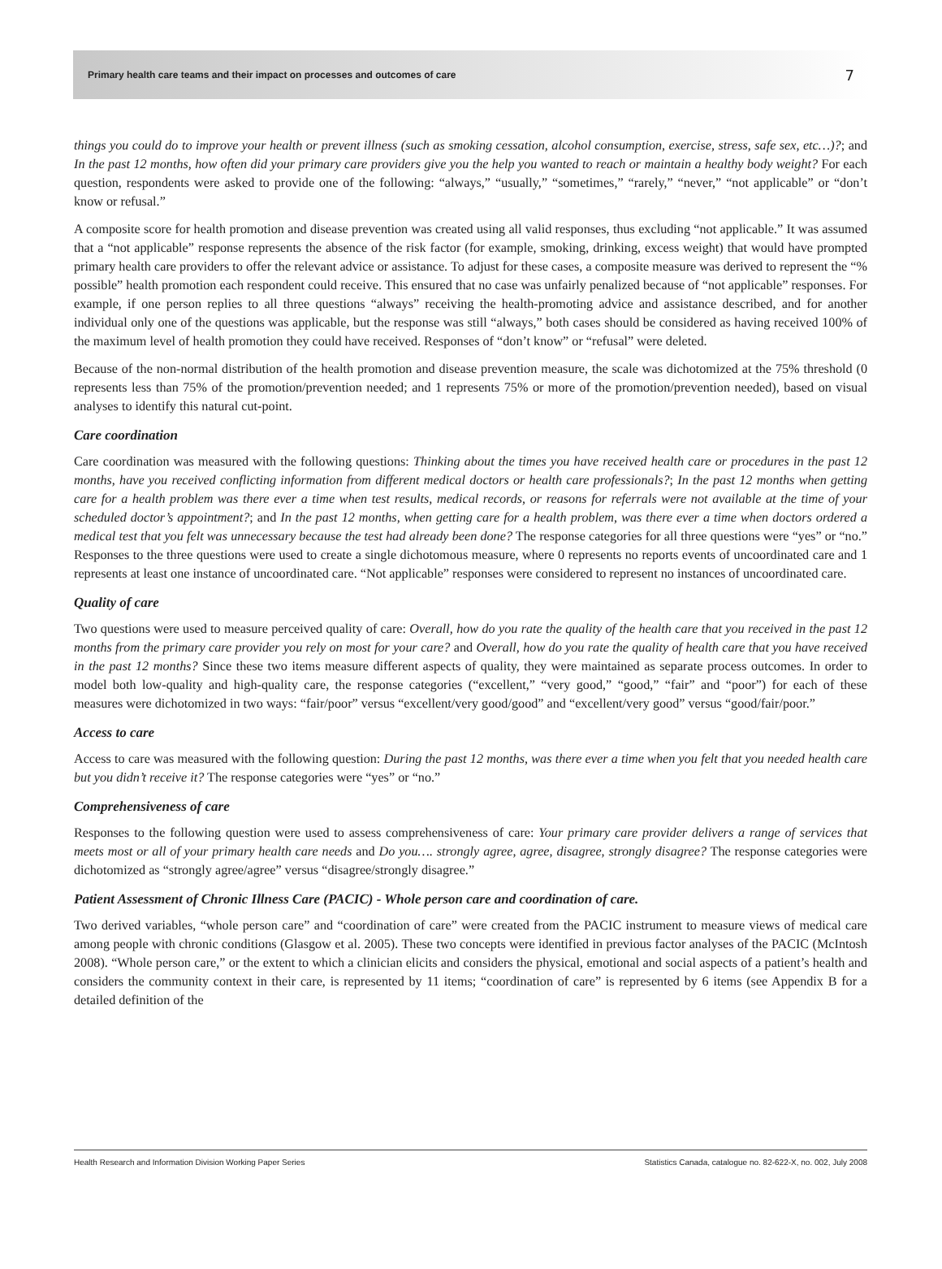Primary health care teams and their impact on processes and outcomes of care 7
things you could do to improve your health or prevent illness (such as smoking cessation, alcohol consumption, exercise, stress, safe sex, etc…)?; and In the past 12 months, how often did your primary care providers give you the help you wanted to reach or maintain a healthy body weight? For each question, respondents were asked to provide one of the following: “always,” “usually,” “sometimes,” “rarely,” “never,” “not applicable” or “don’t know or refusal.”
A composite score for health promotion and disease prevention was created using all valid responses, thus excluding “not applicable.” It was assumed that a “not applicable” response represents the absence of the risk factor (for example, smoking, drinking, excess weight) that would have prompted primary health care providers to offer the relevant advice or assistance. To adjust for these cases, a composite measure was derived to represent the “% possible” health promotion each respondent could receive. This ensured that no case was unfairly penalized because of “not applicable” responses. For example, if one person replies to all three questions “always” receiving the health-promoting advice and assistance described, and for another individual only one of the questions was applicable, but the response was still “always,” both cases should be considered as having received 100% of the maximum level of health promotion they could have received. Responses of “don’t know” or “refusal” were deleted.
Because of the non-normal distribution of the health promotion and disease prevention measure, the scale was dichotomized at the 75% threshold (0 represents less than 75% of the promotion/prevention needed; and 1 represents 75% or more of the promotion/prevention needed), based on visual analyses to identify this natural cut-point.
Care coordination
Care coordination was measured with the following questions: Thinking about the times you have received health care or procedures in the past 12 months, have you received conflicting information from different medical doctors or health care professionals?; In the past 12 months when getting care for a health problem was there ever a time when test results, medical records, or reasons for referrals were not available at the time of your scheduled doctor’s appointment?; and In the past 12 months, when getting care for a health problem, was there ever a time when doctors ordered a medical test that you felt was unnecessary because the test had already been done? The response categories for all three questions were “yes” or “no.” Responses to the three questions were used to create a single dichotomous measure, where 0 represents no reports events of uncoordinated care and 1 represents at least one instance of uncoordinated care. “Not applicable” responses were considered to represent no instances of uncoordinated care.
Quality of care
Two questions were used to measure perceived quality of care: Overall, how do you rate the quality of the health care that you received in the past 12 months from the primary care provider you rely on most for your care? and Overall, how do you rate the quality of health care that you have received in the past 12 months? Since these two items measure different aspects of quality, they were maintained as separate process outcomes. In order to model both low-quality and high-quality care, the response categories (“excellent,” “very good,” “good,” “fair” and “poor”) for each of these measures were dichotomized in two ways: “fair/poor” versus “excellent/very good/good” and “excellent/very good” versus “good/fair/poor.”
Access to care
Access to care was measured with the following question: During the past 12 months, was there ever a time when you felt that you needed health care but you didn’t receive it? The response categories were “yes” or “no.”
Comprehensiveness of care
Responses to the following question were used to assess comprehensiveness of care: Your primary care provider delivers a range of services that meets most or all of your primary health care needs and Do you…. strongly agree, agree, disagree, strongly disagree? The response categories were dichotomized as “strongly agree/agree” versus “disagree/strongly disagree.”
Patient Assessment of Chronic Illness Care (PACIC) - Whole person care and coordination of care.
Two derived variables, “whole person care” and “coordination of care” were created from the PACIC instrument to measure views of medical care among people with chronic conditions (Glasgow et al. 2005). These two concepts were identified in previous factor analyses of the PACIC (McIntosh 2008). “Whole person care,” or the extent to which a clinician elicits and considers the physical, emotional and social aspects of a patient’s health and considers the community context in their care, is represented by 11 items; “coordination of care” is represented by 6 items (see Appendix B for a detailed definition of the
Health Research and Information Division Working Paper Series Statistics Canada, catalogue no. 82-622-X, no. 002, July 2008